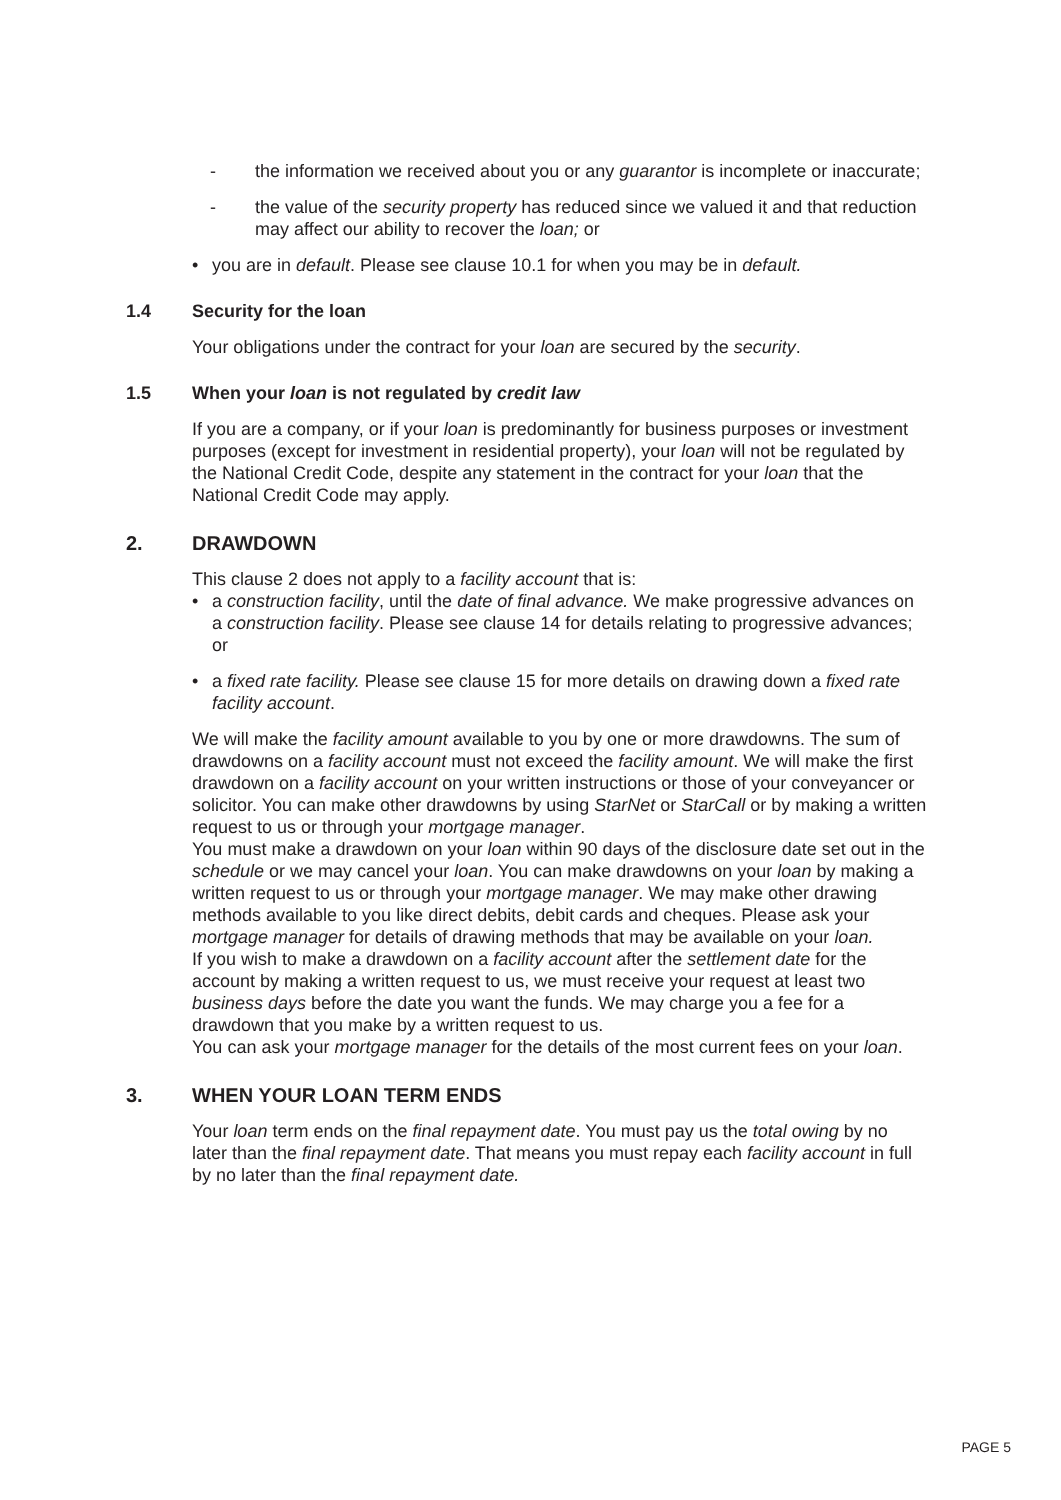- the information we received about you or any guarantor is incomplete or inaccurate;
- the value of the security property has reduced since we valued it and that reduction may affect our ability to recover the loan; or
• you are in default. Please see clause 10.1 for when you may be in default.
1.4 Security for the loan
Your obligations under the contract for your loan are secured by the security.
1.5 When your loan is not regulated by credit law
If you are a company, or if your loan is predominantly for business purposes or investment purposes (except for investment in residential property), your loan will not be regulated by the National Credit Code, despite any statement in the contract for your loan that the National Credit Code may apply.
2. DRAWDOWN
This clause 2 does not apply to a facility account that is:
• a construction facility, until the date of final advance. We make progressive advances on a construction facility. Please see clause 14 for details relating to progressive advances; or
• a fixed rate facility. Please see clause 15 for more details on drawing down a fixed rate facility account.
We will make the facility amount available to you by one or more drawdowns. The sum of drawdowns on a facility account must not exceed the facility amount. We will make the first drawdown on a facility account on your written instructions or those of your conveyancer or solicitor. You can make other drawdowns by using StarNet or StarCall or by making a written request to us or through your mortgage manager.
You must make a drawdown on your loan within 90 days of the disclosure date set out in the schedule or we may cancel your loan. You can make drawdowns on your loan by making a written request to us or through your mortgage manager. We may make other drawing methods available to you like direct debits, debit cards and cheques. Please ask your mortgage manager for details of drawing methods that may be available on your loan.
If you wish to make a drawdown on a facility account after the settlement date for the account by making a written request to us, we must receive your request at least two business days before the date you want the funds. We may charge you a fee for a drawdown that you make by a written request to us.
You can ask your mortgage manager for the details of the most current fees on your loan.
3. WHEN YOUR LOAN TERM ENDS
Your loan term ends on the final repayment date. You must pay us the total owing by no later than the final repayment date. That means you must repay each facility account in full by no later than the final repayment date.
PAGE 5